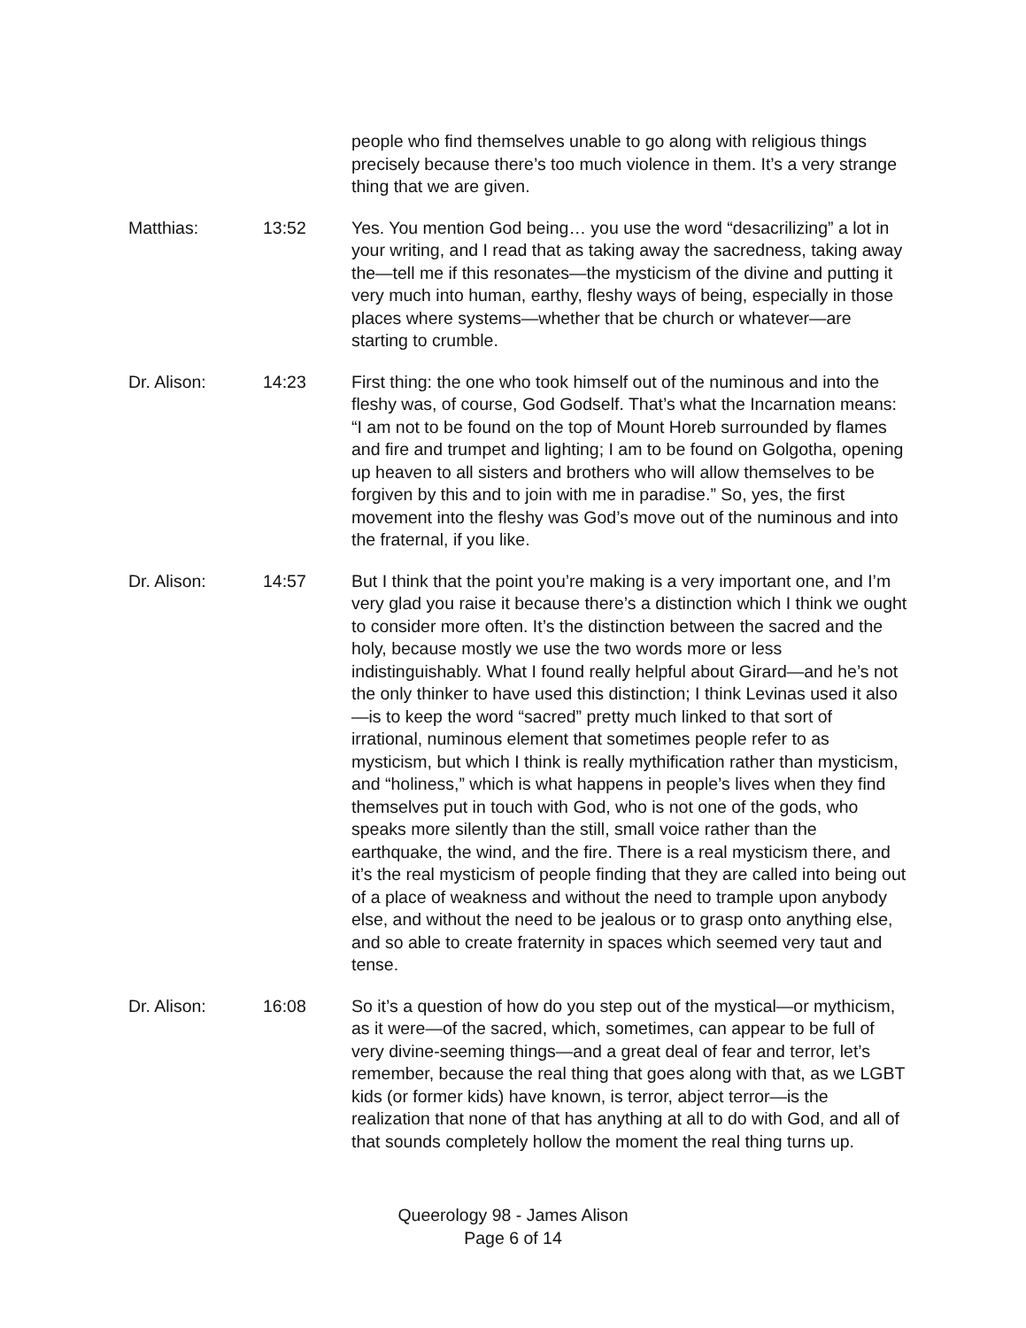people who find themselves unable to go along with religious things precisely because there’s too much violence in them. It’s a very strange thing that we are given.
Matthias: 13:52 Yes. You mention God being… you use the word “desacrilizing” a lot in your writing, and I read that as taking away the sacredness, taking away the—tell me if this resonates—the mysticism of the divine and putting it very much into human, earthy, fleshy ways of being, especially in those places where systems—whether that be church or whatever—are starting to crumble.
Dr. Alison: 14:23 First thing: the one who took himself out of the numinous and into the fleshy was, of course, God Godself. That’s what the Incarnation means: “I am not to be found on the top of Mount Horeb surrounded by flames and fire and trumpet and lighting; I am to be found on Golgotha, opening up heaven to all sisters and brothers who will allow themselves to be forgiven by this and to join with me in paradise.” So, yes, the first movement into the fleshy was God’s move out of the numinous and into the fraternal, if you like.
Dr. Alison: 14:57 But I think that the point you’re making is a very important one, and I’m very glad you raise it because there’s a distinction which I think we ought to consider more often. It’s the distinction between the sacred and the holy, because mostly we use the two words more or less indistinguishably. What I found really helpful about Girard—and he’s not the only thinker to have used this distinction; I think Levinas used it also—is to keep the word “sacred” pretty much linked to that sort of irrational, numinous element that sometimes people refer to as mysticism, but which I think is really mythification rather than mysticism, and “holiness,” which is what happens in people’s lives when they find themselves put in touch with God, who is not one of the gods, who speaks more silently than the still, small voice rather than the earthquake, the wind, and the fire. There is a real mysticism there, and it’s the real mysticism of people finding that they are called into being out of a place of weakness and without the need to trample upon anybody else, and without the need to be jealous or to grasp onto anything else, and so able to create fraternity in spaces which seemed very taut and tense.
Dr. Alison: 16:08 So it’s a question of how do you step out of the mystical—or mythicism, as it were—of the sacred, which, sometimes, can appear to be full of very divine-seeming things—and a great deal of fear and terror, let’s remember, because the real thing that goes along with that, as we LGBT kids (or former kids) have known, is terror, abject terror—is the realization that none of that has anything at all to do with God, and all of that sounds completely hollow the moment the real thing turns up.
Queerology 98 - James Alison
Page 6 of 14